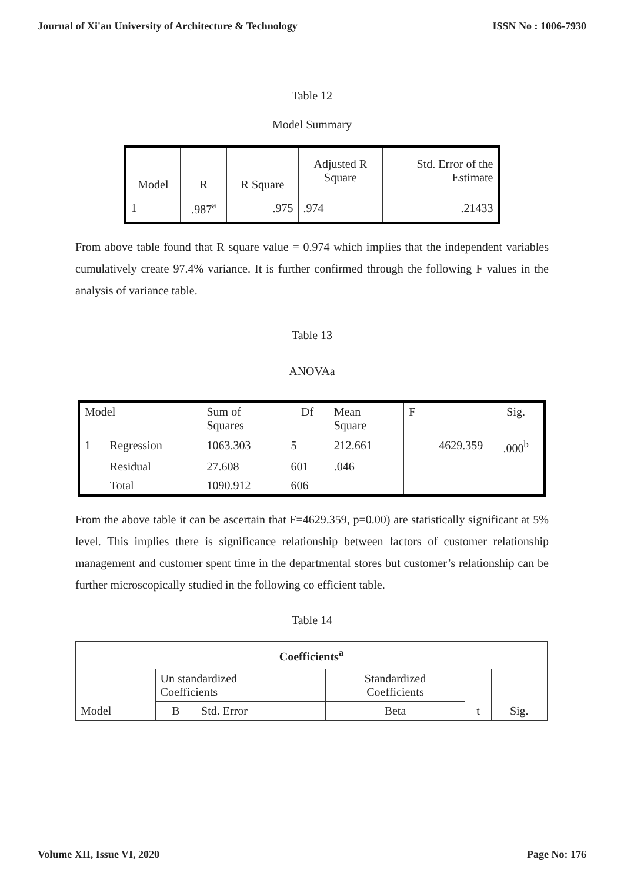Journal of Xi'an University of Architecture & Technology ISSN No : 1006-7930
Table 12
Model Summary
| Model | R | R Square | Adjusted R Square | Std. Error of the Estimate |
| 1 | .987<sup>a</sup> | .975 | .974 | .21433 |
From above table found that R square value = 0.974 which implies that the independent variables cumulatively create 97.4% variance. It is further confirmed through the following F values in the analysis of variance table.
Table 13
ANOVAa
| Model | | Sum of Squares | Df | Mean Square | F | Sig. |
| 1 | Regression | 1063.303 | 5 | 212.661 | 4629.359 | .000<sup>b</sup> |
| | Residual | 27.608 | 601 | .046 | | |
| | Total | 1090.912 | 606 | | | |
From the above table it can be ascertain that F=4629.359, p=0.00) are statistically significant at 5% level. This implies there is significance relationship between factors of customer relationship management and customer spent time in the departmental stores but customer’s relationship can be further microscopically studied in the following co efficient table.
Table 14
| Coefficients<sup>a</sup> | | | | | |
| --- | --- | --- | --- | --- | --- |
| Model | Un standardized Coefficients | | Standardized Coefficients | t | Sig. |
| | B | Std. Error | Beta | | |
Volume XII, Issue VI, 2020 Page No: 176